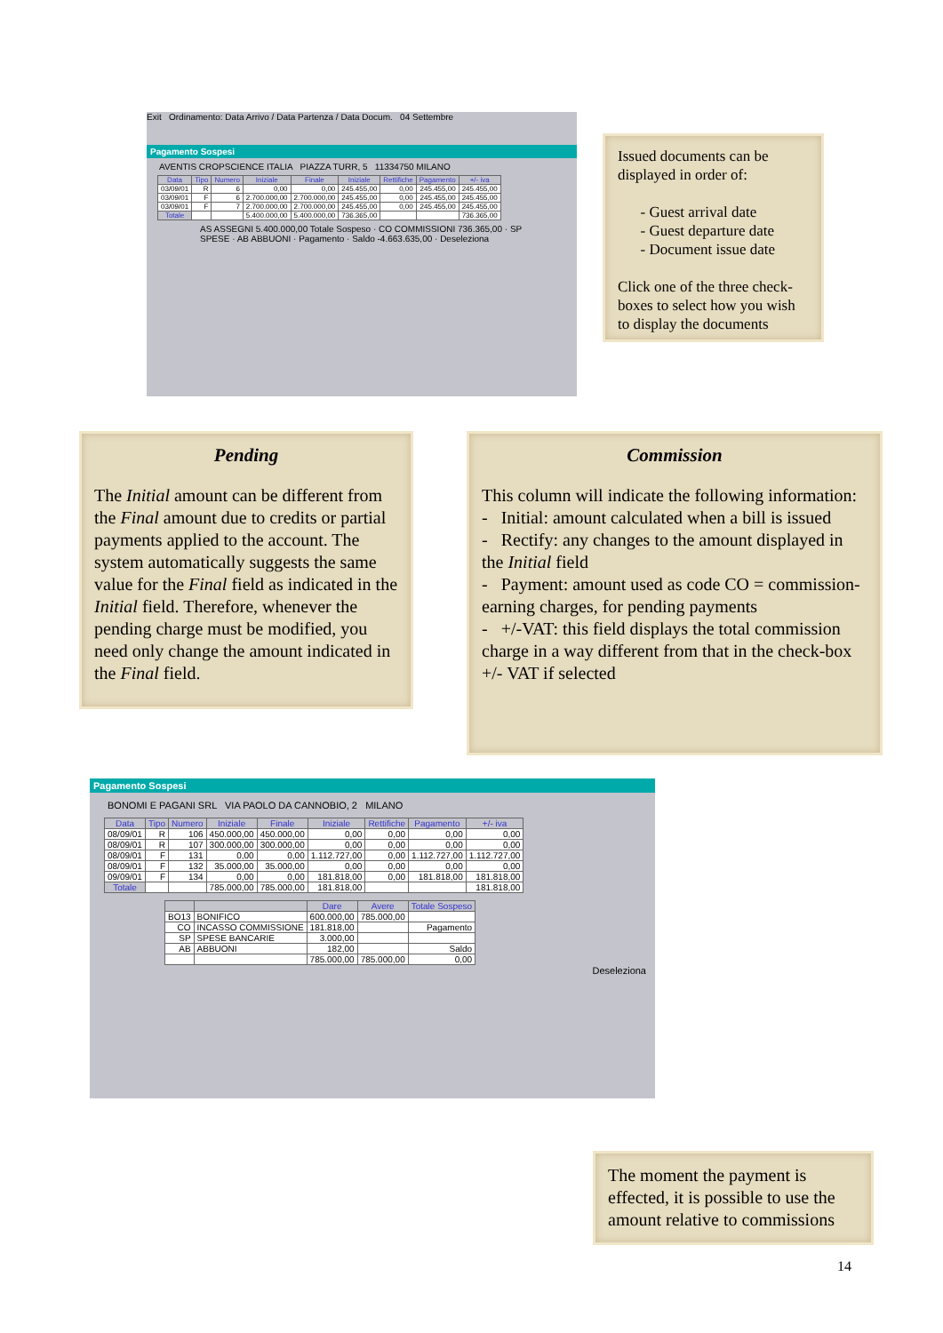Exit Ordinamento: Data Arrivo / Data Partenza / Data Docum. 04 Settembre
Pagamento Sospesi
AVENTIS CROPSCIENCE ITALIA PIAZZA TURR, 5 11334750 MILANO
| Data | Tipo | Numero | Iniziale | Finale | Iniziale | Rettifiche | Pagamento | +/- iva |
| --- | --- | --- | --- | --- | --- | --- | --- | --- |
| 03/09/01 | R | 6 | 0,00 | 0,00 | 245.455,00 | 0,00 | 245.455,00 | 245.455,00 |
| 03/09/01 | F | 6 | 2.700.000,00 | 2.700.000,00 | 245.455,00 | 0,00 | 245.455,00 | 245.455,00 |
| 03/09/01 | F | 7 | 2.700.000,00 | 2.700.000,00 | 245.455,00 | 0,00 | 245.455,00 | 245.455,00 |
| Totale | | | 5.400.000,00 | 5.400.000,00 | 736.365,00 | | | 736.365,00 |
AS ASSEGNI 5.400.000,00 Totale Sospeso · CO COMMISSIONI 736.365,00 · SP SPESE · AB ABBUONI · Pagamento · Saldo -4.663.635,00 · Deseleziona
Issued documents can be displayed in order of:
- Guest arrival date
- Guest departure date
- Document issue date
Click one of the three check-boxes to select how you wish to display the documents
Pending
The Initial amount can be different from the Final amount due to credits or partial payments applied to the account. The system automatically suggests the same value for the Final field as indicated in the Initial field. Therefore, whenever the pending charge must be modified, you need only change the amount indicated in the Final field.
Commission
This column will indicate the following information:
- Initial: amount calculated when a bill is issued
- Rectify: any changes to the amount displayed in the Initial field
- Payment: amount used as code CO = commission-earning charges, for pending payments
- +/-VAT: this field displays the total commission charge in a way different from that in the check-box +/- VAT if selected
Pagamento Sospesi
BONOMI E PAGANI SRL VIA PAOLO DA CANNOBIO, 2 MILANO
| Data | Tipo | Numero | Iniziale | Finale | Iniziale | Rettifiche | Pagamento | +/- iva |
| --- | --- | --- | --- | --- | --- | --- | --- | --- |
| 08/09/01 | R | 106 | 450.000,00 | 450.000,00 | 0,00 | 0,00 | 0,00 | 0,00 |
| 08/09/01 | R | 107 | 300.000,00 | 300.000,00 | 0,00 | 0,00 | 0,00 | 0,00 |
| 08/09/01 | F | 131 | 0,00 | 0,00 | 1.112.727,00 | 0,00 | 1.112.727,00 | 1.112.727,00 |
| 08/09/01 | F | 132 | 35.000,00 | 35.000,00 | 0,00 | 0,00 | 0,00 | 0,00 |
| 09/09/01 | F | 134 | 0,00 | 0,00 | 181.818,00 | 0,00 | 181.818,00 | 181.818,00 |
| Totale | | | 785.000,00 | 785.000,00 | 181.818,00 | | | 181.818,00 |
| | | Dare | Avere | Totale Sospeso |
| --- | --- | --- | --- | --- |
| BO13 | BONIFICO | 600.000,00 | 785.000,00 | |
| CO | INCASSO COMMISSIONE | 181.818,00 | | Pagamento |
| SP | SPESE BANCARIE | 3.000,00 | | |
| AB | ABBUONI | 182,00 | | Saldo |
| | | 785.000,00 | 785.000,00 | 0,00 |
Deseleziona
The moment the payment is effected, it is possible to use the amount relative to commissions
14